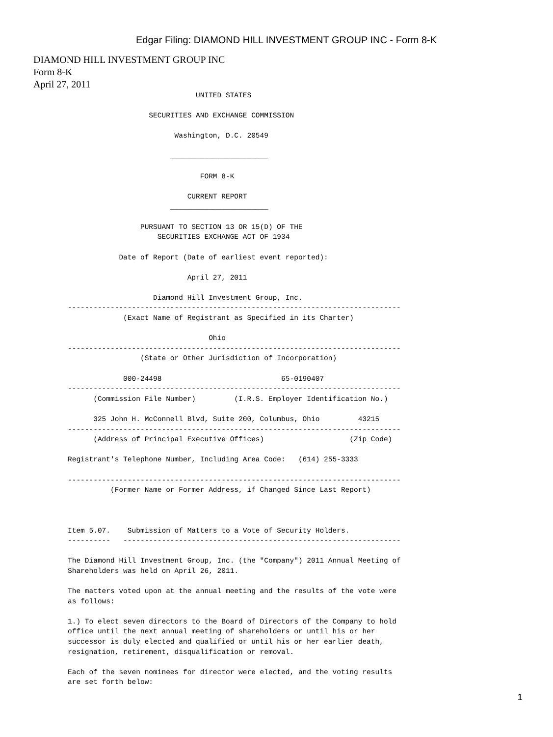Edgar Filing: DIAMOND HILL INVESTMENT GROUP INC - Form 8-K
DIAMOND HILL INVESTMENT GROUP INC
Form 8-K
April 27, 2011
                              UNITED STATES

                   SECURITIES AND EXCHANGE COMMISSION

                         Washington, D.C. 20549

                        _______________________

                               FORM 8-K

                            CURRENT REPORT
                        _______________________

                 PURSUANT TO SECTION 13 OR 15(D) OF THE
                     SECURITIES EXCHANGE ACT OF 1934

            Date of Report (Date of earliest event reported):

                            April 27, 2011

                    Diamond Hill Investment Group, Inc.
------------------------------------------------------------------------------
             (Exact Name of Registrant as Specified in its Charter)

                                 Ohio
------------------------------------------------------------------------------
                 (State or Other Jurisdiction of Incorporation)

             000-24498                            65-0190407
------------------------------------------------------------------------------
      (Commission File Number)         (I.R.S. Employer Identification No.)

      325 John H. McConnell Blvd, Suite 200, Columbus, Ohio         43215
------------------------------------------------------------------------------
      (Address of Principal Executive Offices)                    (Zip Code)

Registrant's Telephone Number, Including Area Code:   (614) 255-3333

------------------------------------------------------------------------------
          (Former Name or Former Address, if Changed Since Last Report)



Item 5.07.    Submission of Matters to a Vote of Security Holders.
----------   -----------------------------------------------------------------

The Diamond Hill Investment Group, Inc. (the "Company") 2011 Annual Meeting of
Shareholders was held on April 26, 2011.

The matters voted upon at the annual meeting and the results of the vote were
as follows:

1.) To elect seven directors to the Board of Directors of the Company to hold
office until the next annual meeting of shareholders or until his or her
successor is duly elected and qualified or until his or her earlier death,
resignation, retirement, disqualification or removal.

Each of the seven nominees for director were elected, and the voting results
are set forth below:
1